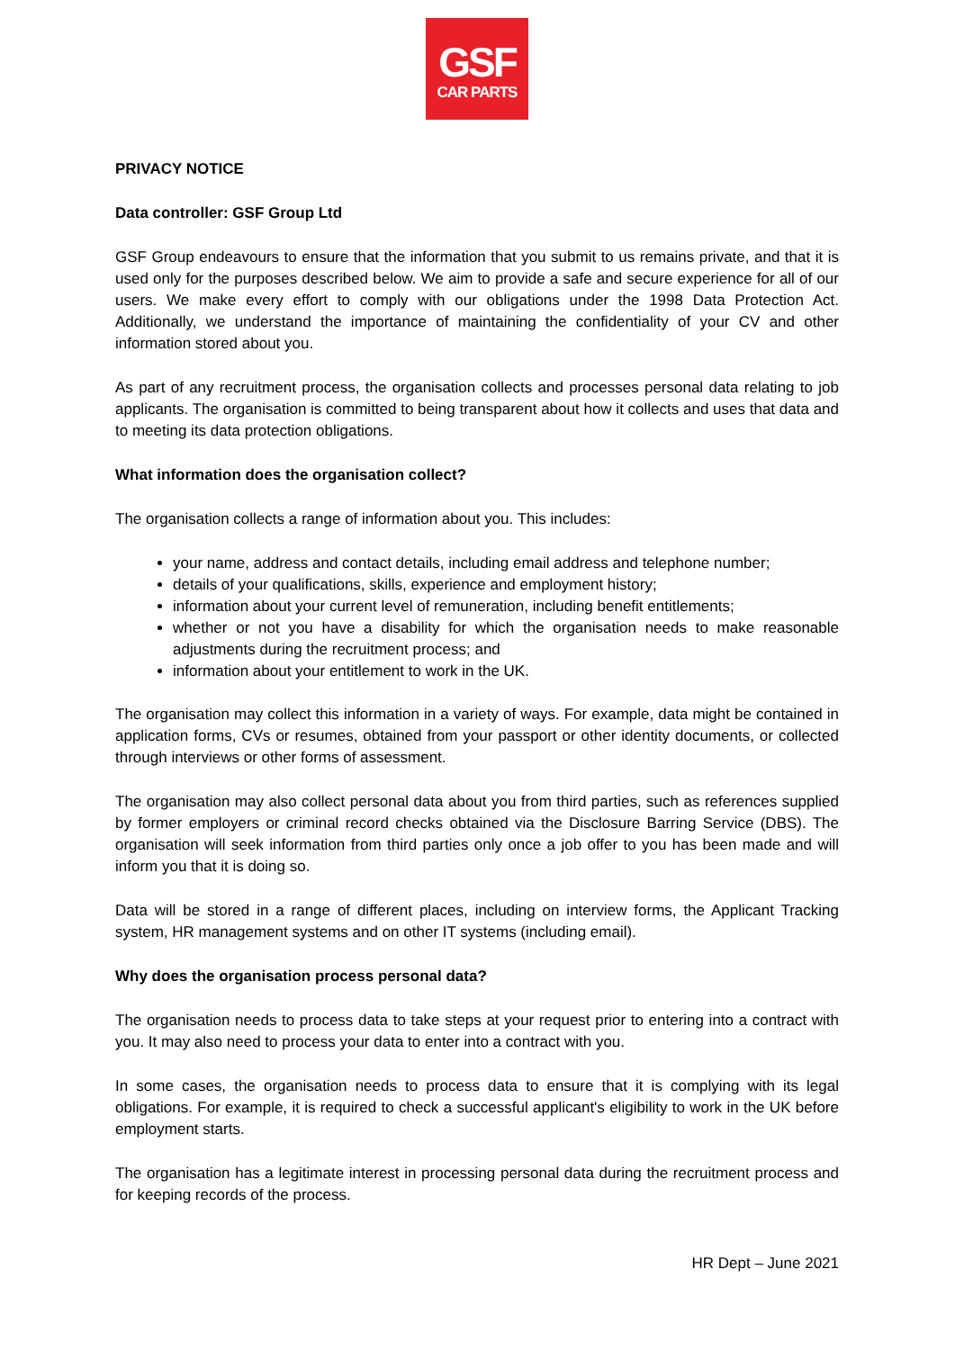GSF
CAR PARTS
PRIVACY NOTICE
Data controller: GSF Group Ltd
GSF Group endeavours to ensure that the information that you submit to us remains private, and that it is used only for the purposes described below. We aim to provide a safe and secure experience for all of our users. We make every effort to comply with our obligations under the 1998 Data Protection Act. Additionally, we understand the importance of maintaining the confidentiality of your CV and other information stored about you.
As part of any recruitment process, the organisation collects and processes personal data relating to job applicants. The organisation is committed to being transparent about how it collects and uses that data and to meeting its data protection obligations.
What information does the organisation collect?
The organisation collects a range of information about you. This includes:
your name, address and contact details, including email address and telephone number;
details of your qualifications, skills, experience and employment history;
information about your current level of remuneration, including benefit entitlements;
whether or not you have a disability for which the organisation needs to make reasonable adjustments during the recruitment process; and
information about your entitlement to work in the UK.
The organisation may collect this information in a variety of ways. For example, data might be contained in application forms, CVs or resumes, obtained from your passport or other identity documents, or collected through interviews or other forms of assessment.
The organisation may also collect personal data about you from third parties, such as references supplied by former employers or criminal record checks obtained via the Disclosure Barring Service (DBS). The organisation will seek information from third parties only once a job offer to you has been made and will inform you that it is doing so.
Data will be stored in a range of different places, including on interview forms, the Applicant Tracking system, HR management systems and on other IT systems (including email).
Why does the organisation process personal data?
The organisation needs to process data to take steps at your request prior to entering into a contract with you. It may also need to process your data to enter into a contract with you.
In some cases, the organisation needs to process data to ensure that it is complying with its legal obligations. For example, it is required to check a successful applicant's eligibility to work in the UK before employment starts.
The organisation has a legitimate interest in processing personal data during the recruitment process and for keeping records of the process.
HR Dept – June 2021